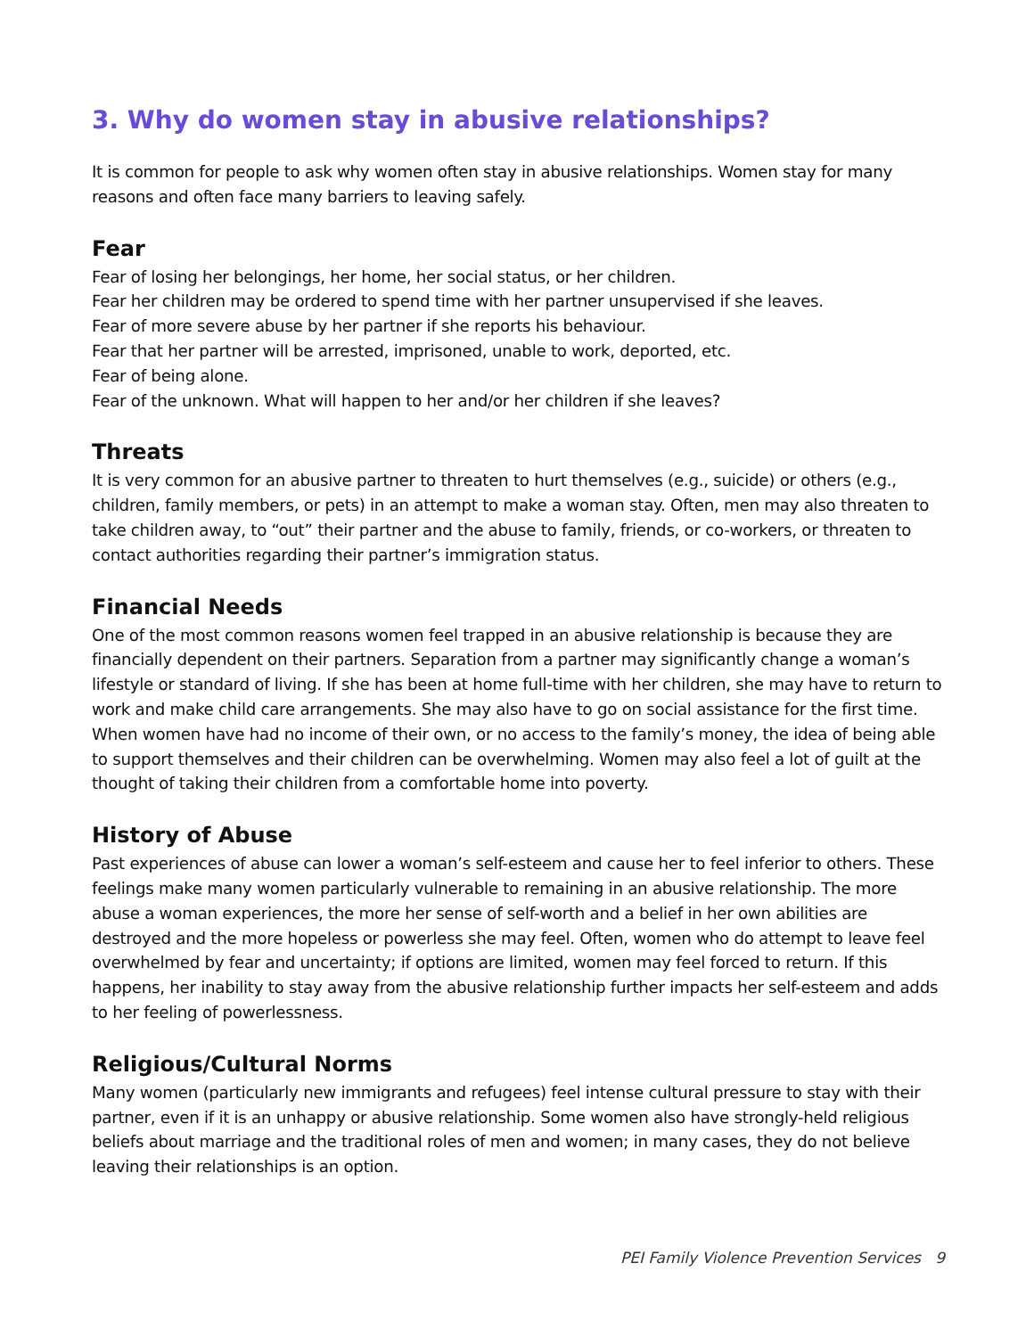3. Why do women stay in abusive relationships?
It is common for people to ask why women often stay in abusive relationships. Women stay for many reasons and often face many barriers to leaving safely.
Fear
Fear of losing her belongings, her home, her social status, or her children.
Fear her children may be ordered to spend time with her partner unsupervised if she leaves.
Fear of more severe abuse by her partner if she reports his behaviour.
Fear that her partner will be arrested, imprisoned, unable to work, deported, etc.
Fear of being alone.
Fear of the unknown. What will happen to her and/or her children if she leaves?
Threats
It is very common for an abusive partner to threaten to hurt themselves (e.g., suicide) or others (e.g., children, family members, or pets) in an attempt to make a woman stay. Often, men may also threaten to take children away, to “out” their partner and the abuse to family, friends, or co-workers, or threaten to contact authorities regarding their partner’s immigration status.
Financial Needs
One of the most common reasons women feel trapped in an abusive relationship is because they are financially dependent on their partners. Separation from a partner may significantly change a woman’s lifestyle or standard of living. If she has been at home full-time with her children, she may have to return to work and make child care arrangements. She may also have to go on social assistance for the first time. When women have had no income of their own, or no access to the family’s money, the idea of being able to support themselves and their children can be overwhelming. Women may also feel a lot of guilt at the thought of taking their children from a comfortable home into poverty.
History of Abuse
Past experiences of abuse can lower a woman’s self-esteem and cause her to feel inferior to others. These feelings make many women particularly vulnerable to remaining in an abusive relationship. The more abuse a woman experiences, the more her sense of self-worth and a belief in her own abilities are destroyed and the more hopeless or powerless she may feel. Often, women who do attempt to leave feel overwhelmed by fear and uncertainty; if options are limited, women may feel forced to return. If this happens, her inability to stay away from the abusive relationship further impacts her self-esteem and adds to her feeling of powerlessness.
Religious/Cultural Norms
Many women (particularly new immigrants and refugees) feel intense cultural pressure to stay with their partner, even if it is an unhappy or abusive relationship. Some women also have strongly-held religious beliefs about marriage and the traditional roles of men and women; in many cases, they do not believe leaving their relationships is an option.
PEI Family Violence Prevention Services 9